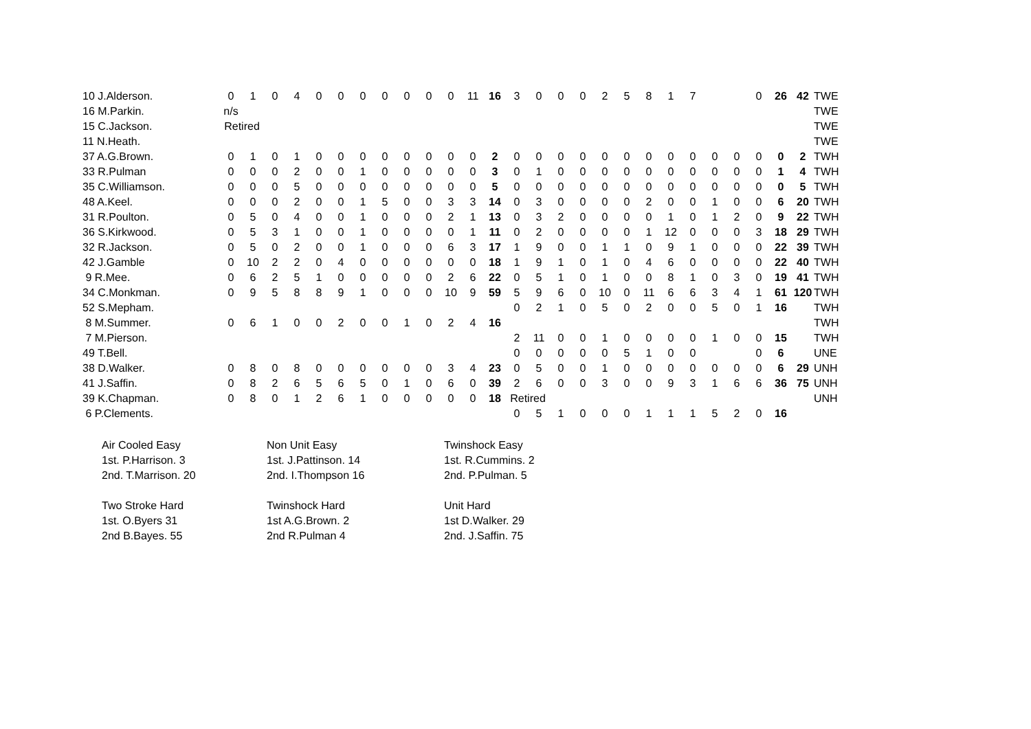| 10 J.Alderson. | 0 | 1 | 0 | 4 | 0 | 0 | 0 | 0 | 0 | 0 | 0 | 11 | 16 | 3 | 0 | 0 | 0 | 2 | 5 | 8 | 1 | 7 | | | 0 | 26 | 42 | TWE |
| 16 M.Parkin. | n/s | | | | | | | | | | | | | | | | | | | | | | | | | | | TWE |
| 15 C.Jackson. | Retired | | | | | | | | | | | | | | | | | | | | | | | | | | | TWE |
| 11 N.Heath. | | | | | | | | | | | | | | | | | | | | | | | | | | | | TWE |
| 37 A.G.Brown. | 0 | 1 | 0 | 1 | 0 | 0 | 0 | 0 | 0 | 0 | 0 | 0 | 2 | 0 | 0 | 0 | 0 | 0 | 0 | 0 | 0 | 0 | 0 | 0 | 0 | 0 | 2 | TWH |
| 33 R.Pulman | 0 | 0 | 0 | 2 | 0 | 0 | 1 | 0 | 0 | 0 | 0 | 0 | 3 | 0 | 1 | 0 | 0 | 0 | 0 | 0 | 0 | 0 | 0 | 0 | 0 | 1 | 4 | TWH |
| 35 C.Williamson. | 0 | 0 | 0 | 5 | 0 | 0 | 0 | 0 | 0 | 0 | 0 | 0 | 5 | 0 | 0 | 0 | 0 | 0 | 0 | 0 | 0 | 0 | 0 | 0 | 0 | 0 | 5 | TWH |
| 48 A.Keel. | 0 | 0 | 0 | 2 | 0 | 0 | 1 | 5 | 0 | 0 | 3 | 3 | 14 | 0 | 3 | 0 | 0 | 0 | 0 | 2 | 0 | 0 | 1 | 0 | 0 | 6 | 20 | TWH |
| 31 R.Poulton. | 0 | 5 | 0 | 4 | 0 | 0 | 1 | 0 | 0 | 0 | 2 | 1 | 13 | 0 | 3 | 2 | 0 | 0 | 0 | 0 | 1 | 0 | 1 | 2 | 0 | 9 | 22 | TWH |
| 36 S.Kirkwood. | 0 | 5 | 3 | 1 | 0 | 0 | 1 | 0 | 0 | 0 | 0 | 1 | 11 | 0 | 2 | 0 | 0 | 0 | 0 | 1 | 12 | 0 | 0 | 0 | 3 | 18 | 29 | TWH |
| 32 R.Jackson. | 0 | 5 | 0 | 2 | 0 | 0 | 1 | 0 | 0 | 0 | 6 | 3 | 17 | 1 | 9 | 0 | 0 | 1 | 1 | 0 | 9 | 1 | 0 | 0 | 0 | 22 | 39 | TWH |
| 42 J.Gamble | 0 | 10 | 2 | 2 | 0 | 4 | 0 | 0 | 0 | 0 | 0 | 0 | 18 | 1 | 9 | 1 | 0 | 1 | 0 | 4 | 6 | 0 | 0 | 0 | 0 | 22 | 40 | TWH |
| 9 R.Mee. | 0 | 6 | 2 | 5 | 1 | 0 | 0 | 0 | 0 | 0 | 2 | 6 | 22 | 0 | 5 | 1 | 0 | 1 | 0 | 0 | 8 | 1 | 0 | 3 | 0 | 19 | 41 | TWH |
| 34 C.Monkman. | 0 | 9 | 5 | 8 | 8 | 9 | 1 | 0 | 0 | 0 | 10 | 9 | 59 | 5 | 9 | 6 | 0 | 10 | 0 | 11 | 6 | 6 | 3 | 4 | 1 | 61 | 120 | TWH |
| 52 S.Mepham. | | | | | | | | | | | | | | 0 | 2 | 1 | 0 | 5 | 0 | 2 | 0 | 0 | 5 | 0 | 1 | 16 | | TWH |
| 8 M.Summer. | 0 | 6 | 1 | 0 | 0 | 2 | 0 | 0 | 1 | 0 | 2 | 4 | 16 | | | | | | | | | | | | | | | TWH |
| 7 M.Pierson. | | | | | | | | | | | | | | 2 | 11 | 0 | 0 | 1 | 0 | 0 | 0 | 0 | 1 | 0 | 0 | 15 | | TWH |
| 49 T.Bell. | | | | | | | | | | | | | | 0 | 0 | 0 | 0 | 0 | 5 | 1 | 0 | 0 | | | 0 | 6 | | UNE |
| 38 D.Walker. | 0 | 8 | 0 | 8 | 0 | 0 | 0 | 0 | 0 | 0 | 3 | 4 | 23 | 0 | 5 | 0 | 0 | 1 | 0 | 0 | 0 | 0 | 0 | 0 | 0 | 6 | 29 | UNH |
| 41 J.Saffin. | 0 | 8 | 2 | 6 | 5 | 6 | 5 | 0 | 1 | 0 | 6 | 0 | 39 | 2 | 6 | 0 | 0 | 3 | 0 | 0 | 9 | 3 | 1 | 6 | 6 | 36 | 75 | UNH |
| 39 K.Chapman. | 0 | 8 | 0 | 1 | 2 | 6 | 1 | 0 | 0 | 0 | 0 | 0 | 18 | Retired | | | | | | | | | | | | | | UNH |
| 6 P.Clements. | | | | | | | | | | | | | | 0 | 5 | 1 | 0 | 0 | 0 | 1 | 1 | 1 | 5 | 2 | 0 | 16 | | |
Air Cooled Easy
1st. P.Harrison. 3
2nd. T.Marrison. 20
Non Unit Easy
1st. J.Pattinson. 14
2nd. I.Thompson 16
Twinshock Easy
1st. R.Cummins. 2
2nd. P.Pulman. 5
Two Stroke Hard
1st. O.Byers 31
2nd B.Bayes. 55
Twinshock Hard
1st A.G.Brown. 2
2nd R.Pulman 4
Unit Hard
1st D.Walker. 29
2nd. J.Saffin. 75